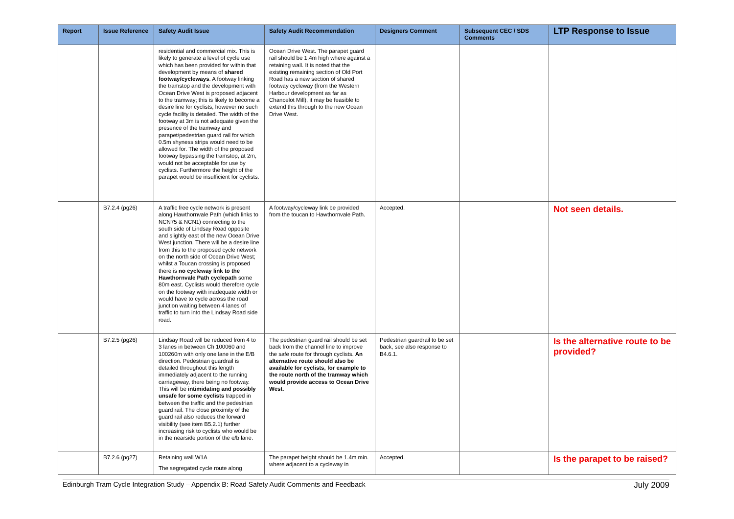| Report | Issue Reference | Safety Audit Issue | Safety Audit Recommendation | Designers Comment | Subsequent CEC / SDS Comments | LTP Response to Issue |
| --- | --- | --- | --- | --- | --- | --- |
| | | residential and commercial mix. This is likely to generate a level of cycle use which has been provided for within that development by means of shared footway/cycleways . A footway linking the tramstop and the development with Ocean Drive West is proposed adjacent to the tramway; this is likely to become a desire line for cyclists, however no such cycle facility is detailed. The width of the footway at 3m is not adequate given the presence of the tramway and parapet/pedestrian guard rail for which 0.5m shyness strips would need to be allowed for. The width of the proposed footway bypassing the tramstop, at 2m, would not be acceptable for use by cyclists. Furthermore the height of the parapet would be insufficient for cyclists. | Ocean Drive West. The parapet guard rail should be 1.4m high where against a retaining wall. It is noted that the existing remaining section of Old Port Road has a new section of shared footway cycleway (from the Western Harbour development as far as Chancelot Mill), it may be feasible to extend this through to the new Ocean Drive West. | | | |
| | B7.2.4 (pg26) | A traffic free cycle network is present along Hawthornvale Path (which links to NCN75 & NCN1) connecting to the south side of Lindsay Road opposite and slightly east of the new Ocean Drive West junction. There will be a desire line from this to the proposed cycle network on the north side of Ocean Drive West; whilst a Toucan crossing is proposed there is no cycleway link to the Hawthornvale Path cyclepath some 80m east. Cyclists would therefore cycle on the footway with inadequate width or would have to cycle across the road junction waiting between 4 lanes of traffic to turn into the Lindsay Road side road. | A footway/cycleway link be provided from the toucan to Hawthornvale Path. | Accepted. | | Not seen details. |
| | B7.2.5 (pg26) | Lindsay Road will be reduced from 4 to 3 lanes in between Ch 100060 and 100260m with only one lane in the E/B direction. Pedestrian guardrail is detailed throughout this length immediately adjacent to the running carriageway, there being no footway. This will be intimidating and possibly unsafe for some cyclists trapped in between the traffic and the pedestrian guard rail. The close proximity of the guard rail also reduces the forward visibility (see item B5.2.1) further increasing risk to cyclists who would be in the nearside portion of the e/b lane. | The pedestrian guard rail should be set back from the channel line to improve the safe route for through cyclists. An alternative route should also be available for cyclists, for example to the route north of the tramway which would provide access to Ocean Drive West. | Pedestrian guardrail to be set back, see also response to B4.6.1. | | Is the alternative route to be provided? |
| | B7.2.6 (pg27) | Retaining wall W1A The segregated cycle route along | The parapet height should be 1.4m min. where adjacent to a cycleway in | Accepted. | | Is the parapet to be raised? |
Edinburgh Tram Cycle Integration Study – Appendix B: Road Safety Audit Comments and Feedback July 2009